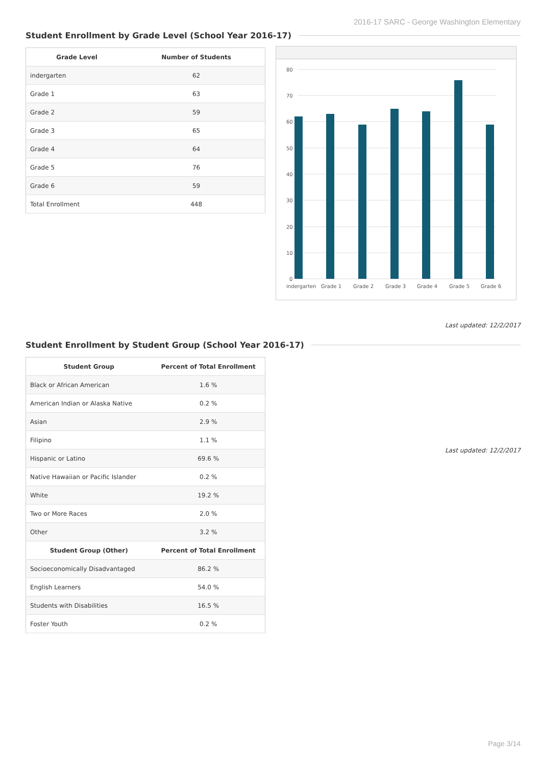2016-17 SARC - George Washington Elementary
Student Enrollment by Grade Level (School Year 2016-17)
| Grade Level | Number of Students |
| --- | --- |
| indergarten | 62 |
| Grade 1 | 63 |
| Grade 2 | 59 |
| Grade 3 | 65 |
| Grade 4 | 64 |
| Grade 5 | 76 |
| Grade 6 | 59 |
| Total Enrollment | 448 |
Last updated: 12/2/2017
80
70
60
50
40
30
20
10
0
indergarten
Grade 1
Grade 2
Grade 3
Grade 4
Grade 5
Grade 6
Student Enrollment by Student Group (School Year 2016-17)
| Student Group | Percent of Total Enrollment |
| --- | --- |
| Black or African American | 1.6 % |
| American Indian or Alaska Native | 0.2 % |
| Asian | 2.9 % |
| Filipino | 1.1 % |
| Hispanic or Latino | 69.6 % |
| Native Hawaiian or Pacific Islander | 0.2 % |
| White | 19.2 % |
| Two or More Races | 2.0 % |
| Other | 3.2 % |
| Student Group (Other) | Percent of Total Enrollment |
| Socioeconomically Disadvantaged | 86.2 % |
| English Learners | 54.0 % |
| Students with Disabilities | 16.5 % |
| Foster Youth | 0.2 % |
Last updated: 12/2/2017
Page 3/14